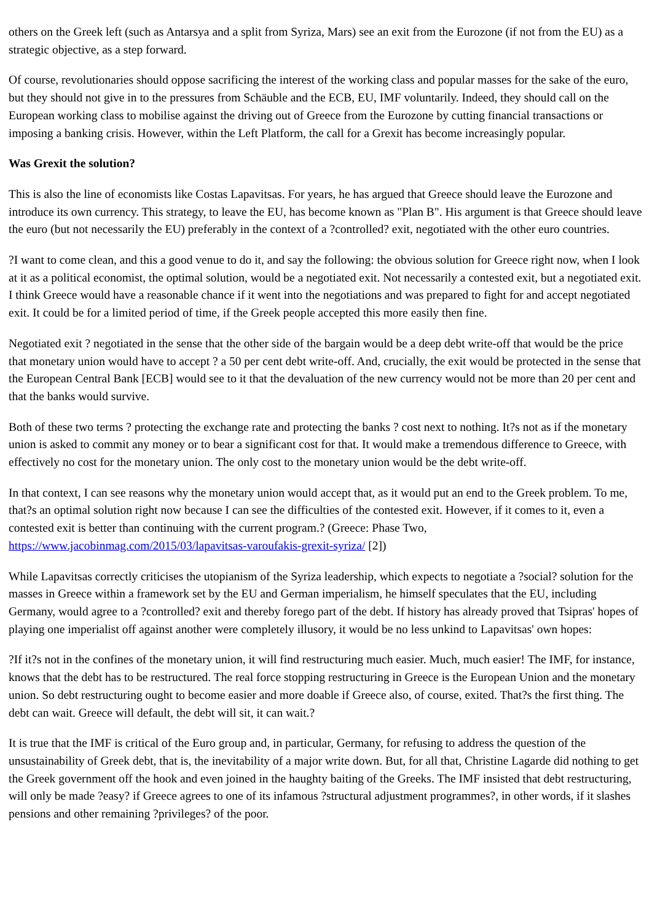others on the Greek left (such as Antarsya and a split from Syriza, Mars) see an exit from the Eurozone (if not from the EU) as a strategic objective, as a step forward.
Of course, revolutionaries should oppose sacrificing the interest of the working class and popular masses for the sake of the euro, but they should not give in to the pressures from Schäuble and the ECB, EU, IMF voluntarily. Indeed, they should call on the European working class to mobilise against the driving out of Greece from the Eurozone by cutting financial transactions or imposing a banking crisis. However, within the Left Platform, the call for a Grexit has become increasingly popular.
Was Grexit the solution?
This is also the line of economists like Costas Lapavitsas. For years, he has argued that Greece should leave the Eurozone and introduce its own currency. This strategy, to leave the EU, has become known as "Plan B". His argument is that Greece should leave the euro (but not necessarily the EU) preferably in the context of a ?controlled? exit, negotiated with the other euro countries.
?I want to come clean, and this a good venue to do it, and say the following: the obvious solution for Greece right now, when I look at it as a political economist, the optimal solution, would be a negotiated exit. Not necessarily a contested exit, but a negotiated exit. I think Greece would have a reasonable chance if it went into the negotiations and was prepared to fight for and accept negotiated exit. It could be for a limited period of time, if the Greek people accepted this more easily then fine.
Negotiated exit ? negotiated in the sense that the other side of the bargain would be a deep debt write-off that would be the price that monetary union would have to accept ? a 50 per cent debt write-off. And, crucially, the exit would be protected in the sense that the European Central Bank [ECB] would see to it that the devaluation of the new currency would not be more than 20 per cent and that the banks would survive.
Both of these two terms ? protecting the exchange rate and protecting the banks ? cost next to nothing. It?s not as if the monetary union is asked to commit any money or to bear a significant cost for that. It would make a tremendous difference to Greece, with effectively no cost for the monetary union. The only cost to the monetary union would be the debt write-off.
In that context, I can see reasons why the monetary union would accept that, as it would put an end to the Greek problem. To me, that?s an optimal solution right now because I can see the difficulties of the contested exit. However, if it comes to it, even a contested exit is better than continuing with the current program.? (Greece: Phase Two, https://www.jacobinmag.com/2015/03/lapavitsas-varoufakis-grexit-syriza/ [2])
While Lapavitsas correctly criticises the utopianism of the Syriza leadership, which expects to negotiate a ?social? solution for the masses in Greece within a framework set by the EU and German imperialism, he himself speculates that the EU, including Germany, would agree to a ?controlled? exit and thereby forego part of the debt. If history has already proved that Tsipras' hopes of playing one imperialist off against another were completely illusory, it would be no less unkind to Lapavitsas' own hopes:
?If it?s not in the confines of the monetary union, it will find restructuring much easier. Much, much easier! The IMF, for instance, knows that the debt has to be restructured. The real force stopping restructuring in Greece is the European Union and the monetary union. So debt restructuring ought to become easier and more doable if Greece also, of course, exited. That?s the first thing. The debt can wait. Greece will default, the debt will sit, it can wait.?
It is true that the IMF is critical of the Euro group and, in particular, Germany, for refusing to address the question of the unsustainability of Greek debt, that is, the inevitability of a major write down. But, for all that, Christine Lagarde did nothing to get the Greek government off the hook and even joined in the haughty baiting of the Greeks. The IMF insisted that debt restructuring, will only be made ?easy? if Greece agrees to one of its infamous ?structural adjustment programmes?, in other words, if it slashes pensions and other remaining ?privileges? of the poor.